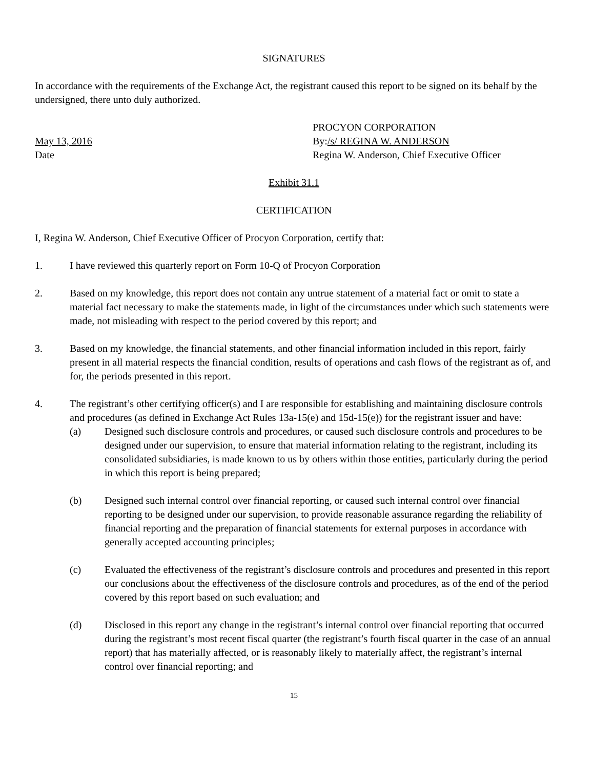SIGNATURES
In accordance with the requirements of the Exchange Act, the registrant caused this report to be signed on its behalf by the undersigned, there unto duly authorized.
May 13, 2016
Date
PROCYON CORPORATION
By:/s/ REGINA W. ANDERSON
Regina W. Anderson, Chief Executive Officer
Exhibit 31.1
CERTIFICATION
I, Regina W. Anderson, Chief Executive Officer of Procyon Corporation, certify that:
1. I have reviewed this quarterly report on Form 10-Q of Procyon Corporation
2. Based on my knowledge, this report does not contain any untrue statement of a material fact or omit to state a material fact necessary to make the statements made, in light of the circumstances under which such statements were made, not misleading with respect to the period covered by this report; and
3. Based on my knowledge, the financial statements, and other financial information included in this report, fairly present in all material respects the financial condition, results of operations and cash flows of the registrant as of, and for, the periods presented in this report.
4. The registrant’s other certifying officer(s) and I are responsible for establishing and maintaining disclosure controls and procedures (as defined in Exchange Act Rules 13a-15(e) and 15d-15(e)) for the registrant issuer and have:
(a) Designed such disclosure controls and procedures, or caused such disclosure controls and procedures to be designed under our supervision, to ensure that material information relating to the registrant, including its consolidated subsidiaries, is made known to us by others within those entities, particularly during the period in which this report is being prepared;
(b) Designed such internal control over financial reporting, or caused such internal control over financial reporting to be designed under our supervision, to provide reasonable assurance regarding the reliability of financial reporting and the preparation of financial statements for external purposes in accordance with generally accepted accounting principles;
(c) Evaluated the effectiveness of the registrant’s disclosure controls and procedures and presented in this report our conclusions about the effectiveness of the disclosure controls and procedures, as of the end of the period covered by this report based on such evaluation; and
(d) Disclosed in this report any change in the registrant’s internal control over financial reporting that occurred during the registrant’s most recent fiscal quarter (the registrant’s fourth fiscal quarter in the case of an annual report) that has materially affected, or is reasonably likely to materially affect, the registrant’s internal control over financial reporting; and
15